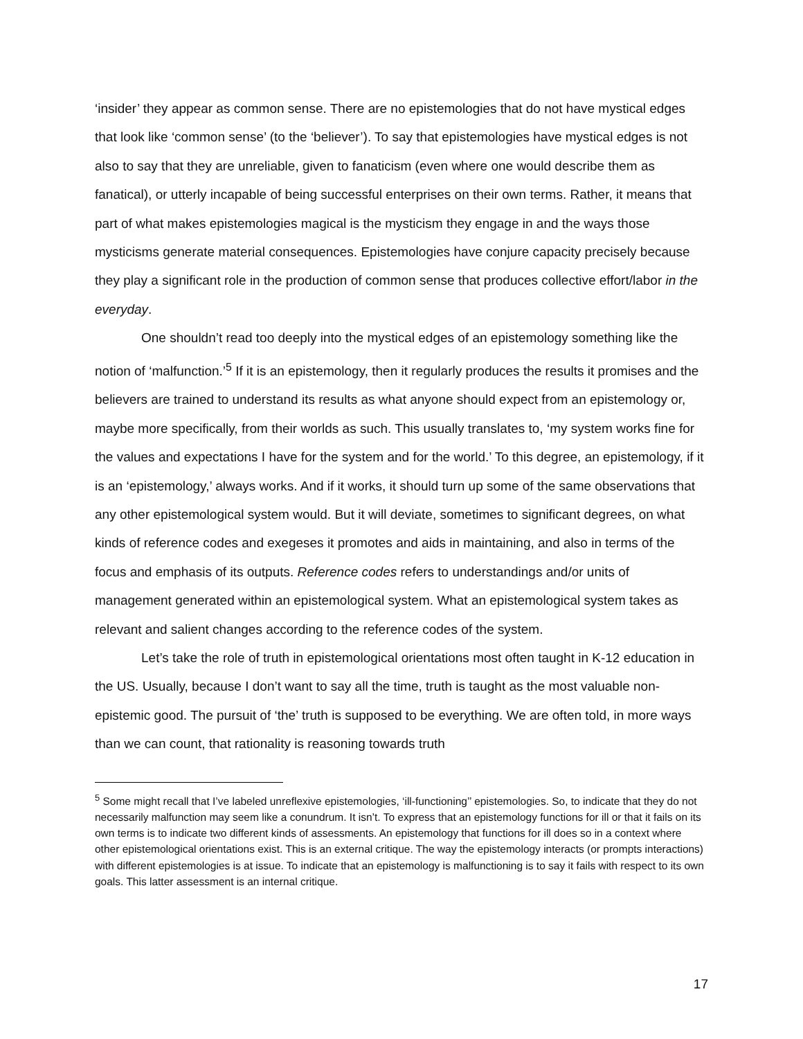‘insider’ they appear as common sense. There are no epistemologies that do not have mystical edges that look like ‘common sense’ (to the ‘believer’). To say that epistemologies have mystical edges is not also to say that they are unreliable, given to fanaticism (even where one would describe them as fanatical), or utterly incapable of being successful enterprises on their own terms. Rather, it means that part of what makes epistemologies magical is the mysticism they engage in and the ways those mysticisms generate material consequences. Epistemologies have conjure capacity precisely because they play a significant role in the production of common sense that produces collective effort/labor in the everyday.
One shouldn’t read too deeply into the mystical edges of an epistemology something like the notion of ‘malfunction.’<sup>5</sup> If it is an epistemology, then it regularly produces the results it promises and the believers are trained to understand its results as what anyone should expect from an epistemology or, maybe more specifically, from their worlds as such. This usually translates to, ‘my system works fine for the values and expectations I have for the system and for the world.’ To this degree, an epistemology, if it is an ‘epistemology,’ always works. And if it works, it should turn up some of the same observations that any other epistemological system would. But it will deviate, sometimes to significant degrees, on what kinds of reference codes and exegeses it promotes and aids in maintaining, and also in terms of the focus and emphasis of its outputs. Reference codes refers to understandings and/or units of management generated within an epistemological system. What an epistemological system takes as relevant and salient changes according to the reference codes of the system.
Let’s take the role of truth in epistemological orientations most often taught in K-12 education in the US. Usually, because I don’t want to say all the time, truth is taught as the most valuable non-epistemic good. The pursuit of ‘the’ truth is supposed to be everything. We are often told, in more ways than we can count, that rationality is reasoning towards truth
<sup>5</sup> Some might recall that I’ve labeled unreflexive epistemologies, ‘ill-functioning’’ epistemologies. So, to indicate that they do not necessarily malfunction may seem like a conundrum. It isn’t. To express that an epistemology functions for ill or that it fails on its own terms is to indicate two different kinds of assessments. An epistemology that functions for ill does so in a context where other epistemological orientations exist. This is an external critique. The way the epistemology interacts (or prompts interactions) with different epistemologies is at issue. To indicate that an epistemology is malfunctioning is to say it fails with respect to its own goals. This latter assessment is an internal critique.
17